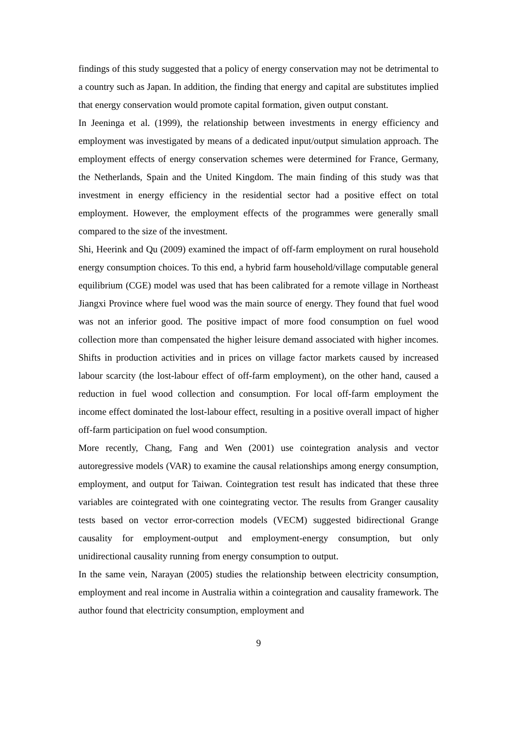findings of this study suggested that a policy of energy conservation may not be detrimental to a country such as Japan. In addition, the finding that energy and capital are substitutes implied that energy conservation would promote capital formation, given output constant.
In Jeeninga et al. (1999), the relationship between investments in energy efficiency and employment was investigated by means of a dedicated input/output simulation approach. The employment effects of energy conservation schemes were determined for France, Germany, the Netherlands, Spain and the United Kingdom. The main finding of this study was that investment in energy efficiency in the residential sector had a positive effect on total employment. However, the employment effects of the programmes were generally small compared to the size of the investment.
Shi, Heerink and Qu (2009) examined the impact of off-farm employment on rural household energy consumption choices. To this end, a hybrid farm household/village computable general equilibrium (CGE) model was used that has been calibrated for a remote village in Northeast Jiangxi Province where fuel wood was the main source of energy. They found that fuel wood was not an inferior good. The positive impact of more food consumption on fuel wood collection more than compensated the higher leisure demand associated with higher incomes. Shifts in production activities and in prices on village factor markets caused by increased labour scarcity (the lost-labour effect of off-farm employment), on the other hand, caused a reduction in fuel wood collection and consumption. For local off-farm employment the income effect dominated the lost-labour effect, resulting in a positive overall impact of higher off-farm participation on fuel wood consumption.
More recently, Chang, Fang and Wen (2001) use cointegration analysis and vector autoregressive models (VAR) to examine the causal relationships among energy consumption, employment, and output for Taiwan. Cointegration test result has indicated that these three variables are cointegrated with one cointegrating vector. The results from Granger causality tests based on vector error-correction models (VECM) suggested bidirectional Grange causality for employment-output and employment-energy consumption, but only unidirectional causality running from energy consumption to output.
In the same vein, Narayan (2005) studies the relationship between electricity consumption, employment and real income in Australia within a cointegration and causality framework. The author found that electricity consumption, employment and
9